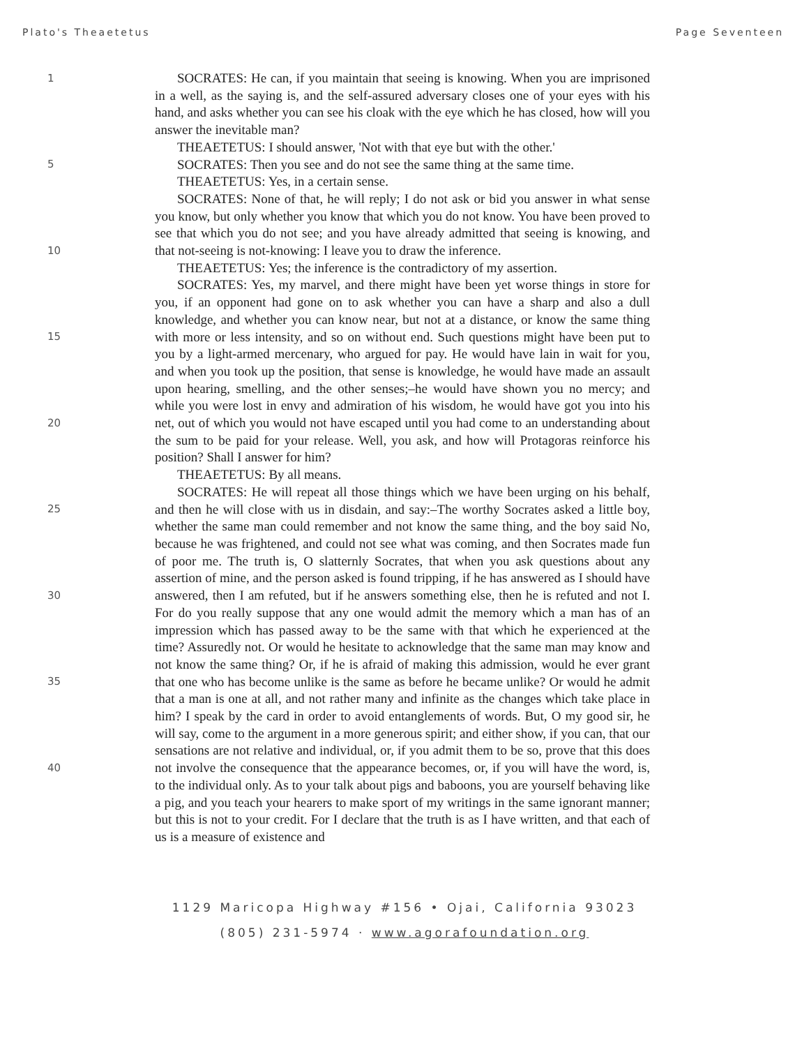Plato's Theaetetus Page Seventeen
1
5
10
15
20
25
30
35
40
SOCRATES: He can, if you maintain that seeing is knowing. When you are imprisoned in a well, as the saying is, and the self-assured adversary closes one of your eyes with his hand, and asks whether you can see his cloak with the eye which he has closed, how will you answer the inevitable man?
THEAETETUS: I should answer, 'Not with that eye but with the other.'
SOCRATES: Then you see and do not see the same thing at the same time.
THEAETETUS: Yes, in a certain sense.
SOCRATES: None of that, he will reply; I do not ask or bid you answer in what sense you know, but only whether you know that which you do not know. You have been proved to see that which you do not see; and you have already admitted that seeing is knowing, and that not-seeing is not-knowing: I leave you to draw the inference.
THEAETETUS: Yes; the inference is the contradictory of my assertion.
SOCRATES: Yes, my marvel, and there might have been yet worse things in store for you, if an opponent had gone on to ask whether you can have a sharp and also a dull knowledge, and whether you can know near, but not at a distance, or know the same thing with more or less intensity, and so on without end. Such questions might have been put to you by a light-armed mercenary, who argued for pay. He would have lain in wait for you, and when you took up the position, that sense is knowledge, he would have made an assault upon hearing, smelling, and the other senses;–he would have shown you no mercy; and while you were lost in envy and admiration of his wisdom, he would have got you into his net, out of which you would not have escaped until you had come to an understanding about the sum to be paid for your release. Well, you ask, and how will Protagoras reinforce his position? Shall I answer for him?
THEAETETUS: By all means.
SOCRATES: He will repeat all those things which we have been urging on his behalf, and then he will close with us in disdain, and say:–The worthy Socrates asked a little boy, whether the same man could remember and not know the same thing, and the boy said No, because he was frightened, and could not see what was coming, and then Socrates made fun of poor me. The truth is, O slatternly Socrates, that when you ask questions about any assertion of mine, and the person asked is found tripping, if he has answered as I should have answered, then I am refuted, but if he answers something else, then he is refuted and not I. For do you really suppose that any one would admit the memory which a man has of an impression which has passed away to be the same with that which he experienced at the time? Assuredly not. Or would he hesitate to acknowledge that the same man may know and not know the same thing? Or, if he is afraid of making this admission, would he ever grant that one who has become unlike is the same as before he became unlike? Or would he admit that a man is one at all, and not rather many and infinite as the changes which take place in him? I speak by the card in order to avoid entanglements of words. But, O my good sir, he will say, come to the argument in a more generous spirit; and either show, if you can, that our sensations are not relative and individual, or, if you admit them to be so, prove that this does not involve the consequence that the appearance becomes, or, if you will have the word, is, to the individual only. As to your talk about pigs and baboons, you are yourself behaving like a pig, and you teach your hearers to make sport of my writings in the same ignorant manner; but this is not to your credit. For I declare that the truth is as I have written, and that each of us is a measure of existence and
1129 Maricopa Highway #156 • Ojai, California 93023
(805) 231-5974 · www.agorafoundation.org